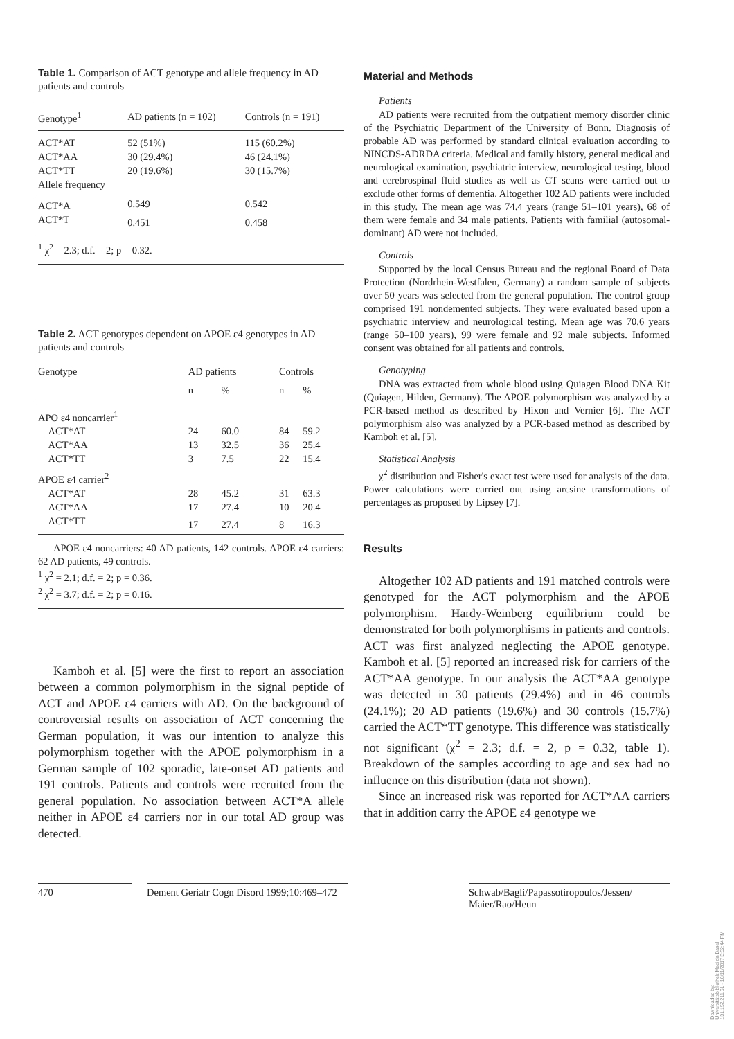Table 1. Comparison of ACT genotype and allele frequency in AD patients and controls
| Genotype<sup>1</sup> | AD patients (n = 102) | Controls (n = 191) |
| --- | --- | --- |
| ACT*AT | 52 (51%) | 115 (60.2%) |
| ACT*AA | 30 (29.4%) | 46 (24.1%) |
| ACT*TT | 20 (19.6%) | 30 (15.7%) |
| Allele frequency | | |
| ACT*A | 0.549 | 0.542 |
| ACT*T | 0.451 | 0.458 |
<sup>1</sup> χ<sup>2</sup> = 2.3; d.f. = 2; p = 0.32.
Table 2. ACT genotypes dependent on APOE ε4 genotypes in AD patients and controls
| Genotype | AD patients | | Controls | |
| --- | --- | --- | --- | --- |
| | n | % | n | % |
| APO ε4 noncarrier<sup>1</sup> | | | | |
| ACT*AT | 24 | 60.0 | 84 | 59.2 |
| ACT*AA | 13 | 32.5 | 36 | 25.4 |
| ACT*TT | 3 | 7.5 | 22 | 15.4 |
| APOE ε4 carrier<sup>2</sup> | | | | |
| ACT*AT | 28 | 45.2 | 31 | 63.3 |
| ACT*AA | 17 | 27.4 | 10 | 20.4 |
| ACT*TT | 17 | 27.4 | 8 | 16.3 |
APOE ε4 noncarriers: 40 AD patients, 142 controls. APOE ε4 carriers: 62 AD patients, 49 controls.
<sup>1</sup> χ<sup>2</sup> = 2.1; d.f. = 2; p = 0.36.
<sup>2</sup> χ<sup>2</sup> = 3.7; d.f. = 2; p = 0.16.
Kamboh et al. [5] were the first to report an association between a common polymorphism in the signal peptide of ACT and APOE ε4 carriers with AD. On the background of controversial results on association of ACT concerning the German population, it was our intention to analyze this polymorphism together with the APOE polymorphism in a German sample of 102 sporadic, late-onset AD patients and 191 controls. Patients and controls were recruited from the general population. No association between ACT*A allele neither in APOE ε4 carriers nor in our total AD group was detected.
Material and Methods
Patients
AD patients were recruited from the outpatient memory disorder clinic of the Psychiatric Department of the University of Bonn. Diagnosis of probable AD was performed by standard clinical evaluation according to NINCDS-ADRDA criteria. Medical and family history, general medical and neurological examination, psychiatric interview, neurological testing, blood and cerebrospinal fluid studies as well as CT scans were carried out to exclude other forms of dementia. Altogether 102 AD patients were included in this study. The mean age was 74.4 years (range 51–101 years), 68 of them were female and 34 male patients. Patients with familial (autosomal-dominant) AD were not included.
Controls
Supported by the local Census Bureau and the regional Board of Data Protection (Nordrhein-Westfalen, Germany) a random sample of subjects over 50 years was selected from the general population. The control group comprised 191 nondemented subjects. They were evaluated based upon a psychiatric interview and neurological testing. Mean age was 70.6 years (range 50–100 years), 99 were female and 92 male subjects. Informed consent was obtained for all patients and controls.
Genotyping
DNA was extracted from whole blood using Quiagen Blood DNA Kit (Quiagen, Hilden, Germany). The APOE polymorphism was analyzed by a PCR-based method as described by Hixon and Vernier [6]. The ACT polymorphism also was analyzed by a PCR-based method as described by Kamboh et al. [5].
Statistical Analysis
χ<sup>2</sup> distribution and Fisher's exact test were used for analysis of the data. Power calculations were carried out using arcsine transformations of percentages as proposed by Lipsey [7].
Results
Altogether 102 AD patients and 191 matched controls were genotyped for the ACT polymorphism and the APOE polymorphism. Hardy-Weinberg equilibrium could be demonstrated for both polymorphisms in patients and controls. ACT was first analyzed neglecting the APOE genotype. Kamboh et al. [5] reported an increased risk for carriers of the ACT*AA genotype. In our analysis the ACT*AA genotype was detected in 30 patients (29.4%) and in 46 controls (24.1%); 20 AD patients (19.6%) and 30 controls (15.7%) carried the ACT*TT genotype. This difference was statistically not significant (χ<sup>2</sup> = 2.3; d.f. = 2, p = 0.32, table 1). Breakdown of the samples according to age and sex had no influence on this distribution (data not shown).
Since an increased risk was reported for ACT*AA carriers that in addition carry the APOE ε4 genotype we
470 Dement Geriatr Cogn Disord 1999;10:469–472
Schwab/Bagli/Papassotiropoulos/Jessen/ Maier/Rao/Heun
Downloaded by:
Universitätsbibliothek Medizin Basel
131.152.211.61 - 10/11/2017 3:52:44 PM